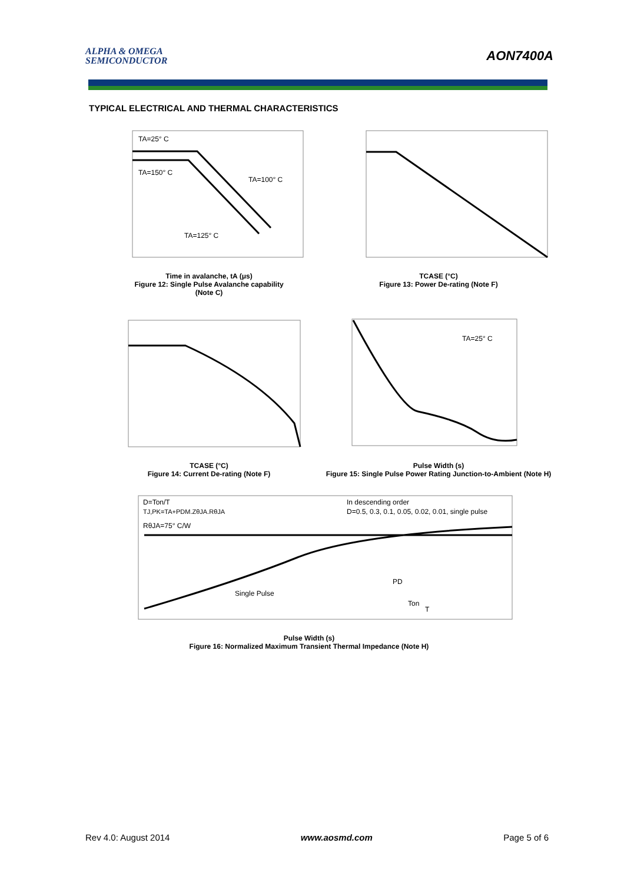ALPHA & OMEGA
SEMICONDUCTOR
AON7400A
TYPICAL ELECTRICAL AND THERMAL CHARACTERISTICS
TA=25° C
TA=150° C
TA=100° C
TA=125° C
Time in avalanche, tA (μs)
Figure 12: Single Pulse Avalanche capability
(Note C)
TCASE (°C)
Figure 13: Power De-rating (Note F)
TCASE (°C)
Figure 14: Current De-rating (Note F)
TA=25° C
Pulse Width (s)
Figure 15: Single Pulse Power Rating Junction-to-Ambient (Note H)
D=Ton/T
TJ,PK=TA+PDM.ZθJA.RθJA
RθJA=75° C/W
In descending order
D=0.5, 0.3, 0.1, 0.05, 0.02, 0.01, single pulse
Single Pulse
PD
Ton
T
Pulse Width (s)
Figure 16: Normalized Maximum Transient Thermal Impedance (Note H)
Rev 4.0: August 2014 www.aosmd.com Page 5 of 6